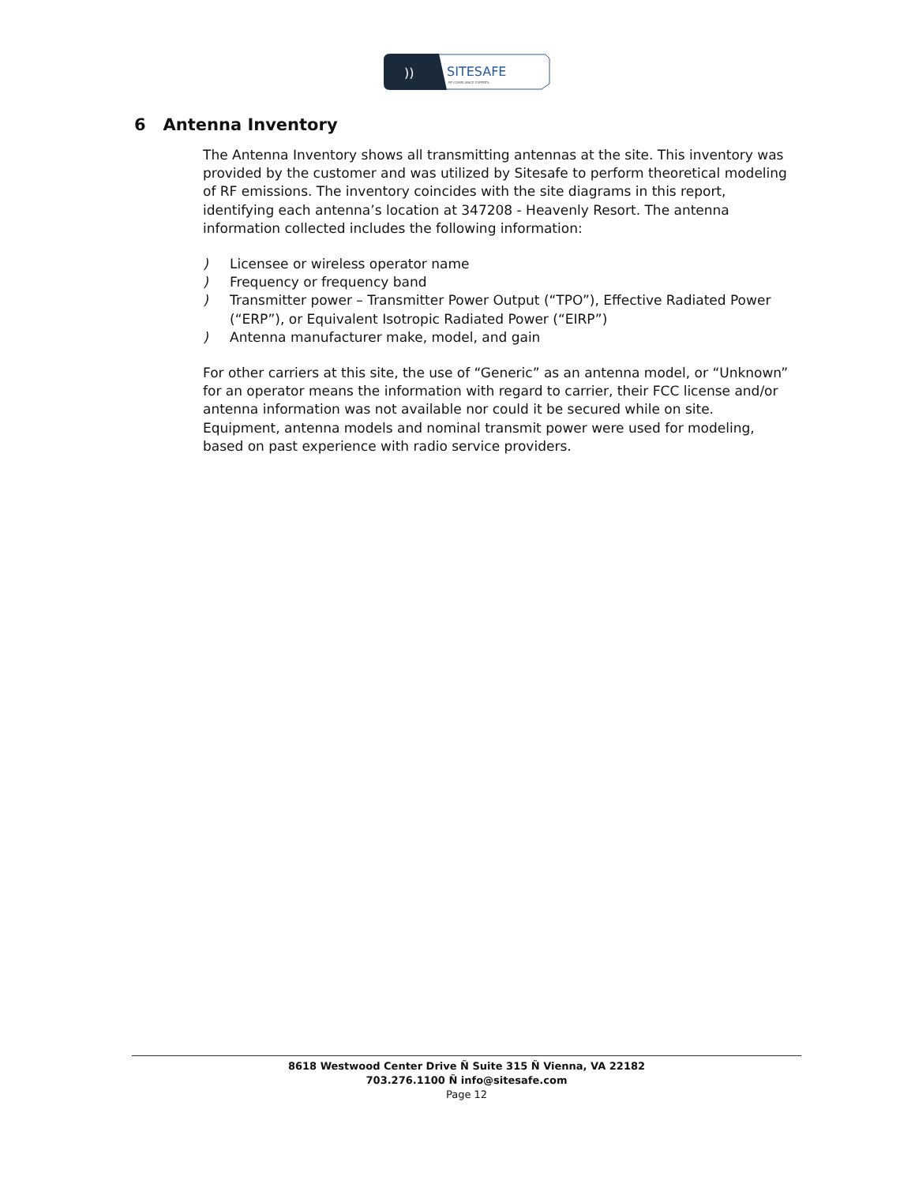SITESAFE
RF COMPLIANCE EXPERTS
))
6 Antenna Inventory
The Antenna Inventory shows all transmitting antennas at the site. This inventory was provided by the customer and was utilized by Sitesafe to perform theoretical modeling of RF emissions. The inventory coincides with the site diagrams in this report, identifying each antenna’s location at 347208 - Heavenly Resort. The antenna information collected includes the following information:
) Licensee or wireless operator name
) Frequency or frequency band
) Transmitter power – Transmitter Power Output (“TPO”), Effective Radiated Power (“ERP”), or Equivalent Isotropic Radiated Power (“EIRP”)
) Antenna manufacturer make, model, and gain
For other carriers at this site, the use of “Generic” as an antenna model, or “Unknown” for an operator means the information with regard to carrier, their FCC license and/or antenna information was not available nor could it be secured while on site. Equipment, antenna models and nominal transmit power were used for modeling, based on past experience with radio service providers.
8618 Westwood Center Drive Ñ Suite 315 Ñ Vienna, VA 22182
703.276.1100 Ñ info@sitesafe.com
Page 12